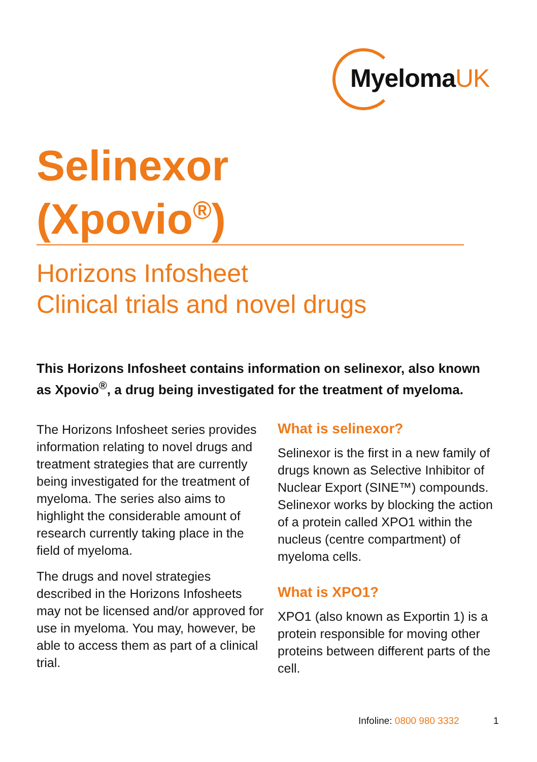MyelomaUK
Selinexor
(Xpovio<sup>®</sup>)
Horizons Infosheet
Clinical trials and novel drugs
This Horizons Infosheet contains information on selinexor, also known as Xpovio<sup>®</sup>, a drug being investigated for the treatment of myeloma.
The Horizons Infosheet series provides information relating to novel drugs and treatment strategies that are currently being investigated for the treatment of myeloma. The series also aims to highlight the considerable amount of research currently taking place in the field of myeloma.
The drugs and novel strategies described in the Horizons Infosheets may not be licensed and/or approved for use in myeloma. You may, however, be able to access them as part of a clinical trial.
What is selinexor?
Selinexor is the first in a new family of drugs known as Selective Inhibitor of Nuclear Export (SINE™) compounds. Selinexor works by blocking the action of a protein called XPO1 within the nucleus (centre compartment) of myeloma cells.
What is XPO1?
XPO1 (also known as Exportin 1) is a protein responsible for moving other proteins between different parts of the cell.
Infoline: 0800 980 3332 1